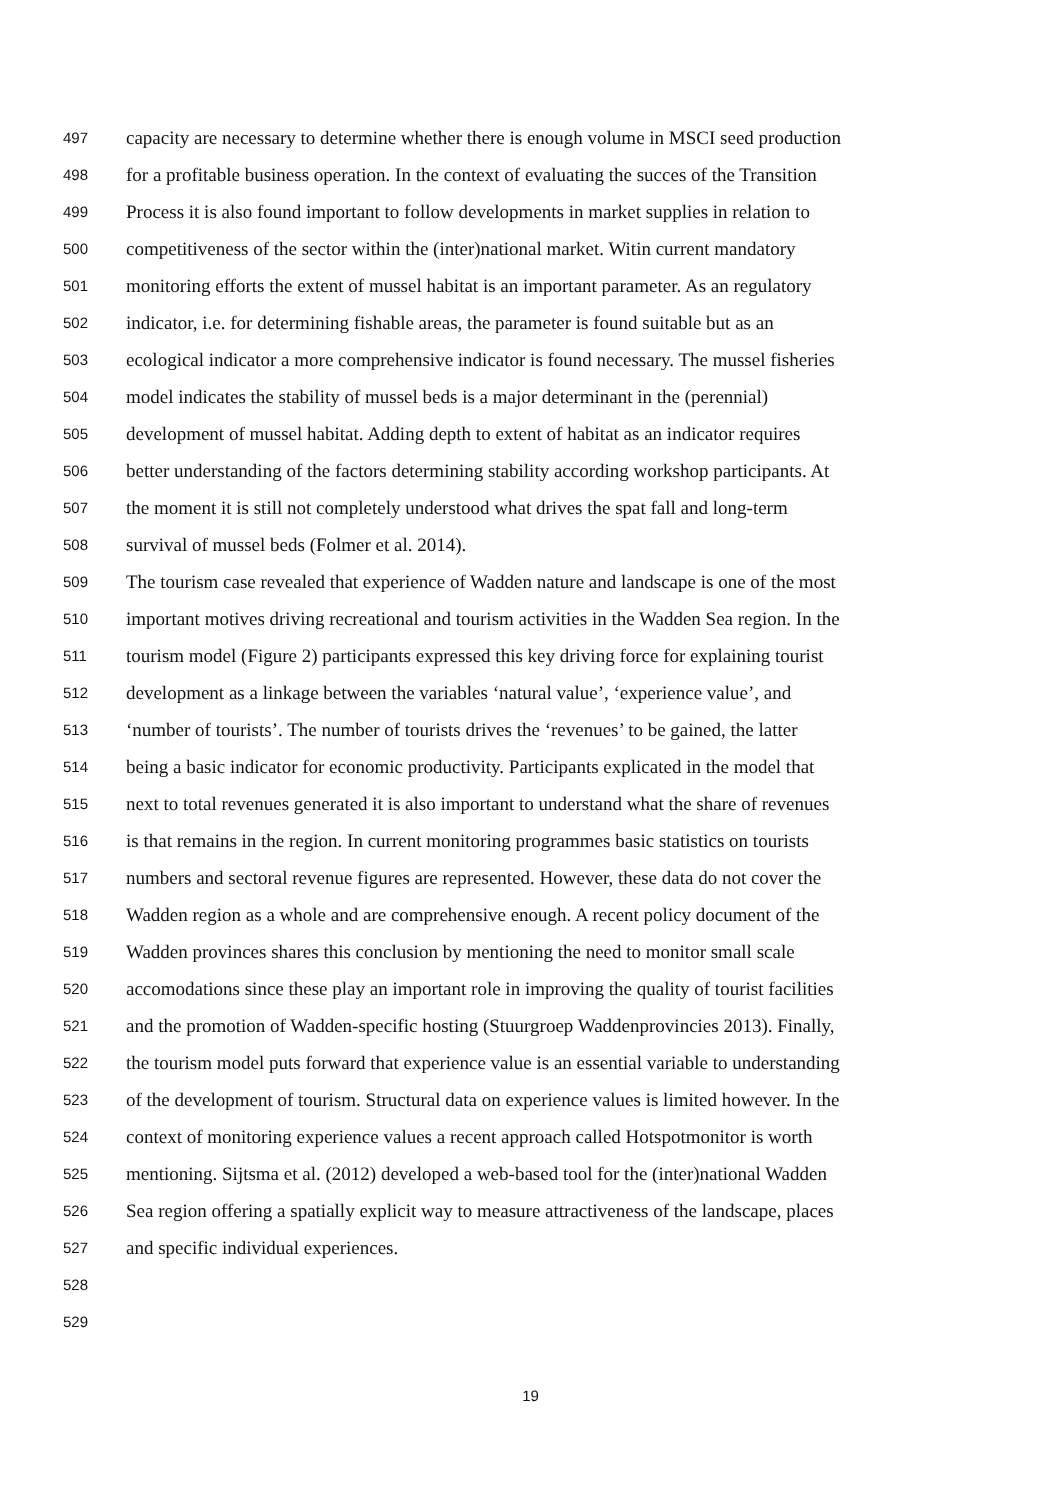497 capacity are necessary to determine whether there is enough volume in MSCI seed production
498 for a profitable business operation. In the context of evaluating the succes of the Transition
499 Process it is also found important to follow developments in market supplies in relation to
500 competitiveness of the sector within the (inter)national market. Witin current mandatory
501 monitoring efforts the extent of mussel habitat is an important parameter. As an regulatory
502 indicator, i.e. for determining fishable areas, the parameter is found suitable but as an
503 ecological indicator a more comprehensive indicator is found necessary. The mussel fisheries
504 model indicates the stability of mussel beds is a major determinant in the (perennial)
505 development of mussel habitat. Adding depth to extent of habitat as an indicator requires
506 better understanding of the factors determining stability according workshop participants. At
507 the moment it is still not completely understood what drives the spat fall and long-term
508 survival of mussel beds (Folmer et al. 2014).
509 The tourism case revealed that experience of Wadden nature and landscape is one of the most
510 important motives driving recreational and tourism activities in the Wadden Sea region. In the
511 tourism model (Figure 2) participants expressed this key driving force for explaining tourist
512 development as a linkage between the variables ‘natural value’, ‘experience value’, and
513 ‘number of tourists’. The number of tourists drives the ‘revenues’ to be gained, the latter
514 being a basic indicator for economic productivity. Participants explicated in the model that
515 next to total revenues generated it is also important to understand what the share of revenues
516 is that remains in the region. In current monitoring programmes basic statistics on tourists
517 numbers and sectoral revenue figures are represented. However, these data do not cover the
518 Wadden region as a whole and are comprehensive enough. A recent policy document of the
519 Wadden provinces shares this conclusion by mentioning the need to monitor small scale
520 accomodations since these play an important role in improving the quality of tourist facilities
521 and the promotion of Wadden-specific hosting (Stuurgroep Waddenprovincies 2013). Finally,
522 the tourism model puts forward that experience value is an essential variable to understanding
523 of the development of tourism. Structural data on experience values is limited however. In the
524 context of monitoring experience values a recent approach called Hotspotmonitor is worth
525 mentioning. Sijtsma et al. (2012) developed a web-based tool for the (inter)national Wadden
526 Sea region offering a spatially explicit way to measure attractiveness of the landscape, places
527 and specific individual experiences.
528
529
19